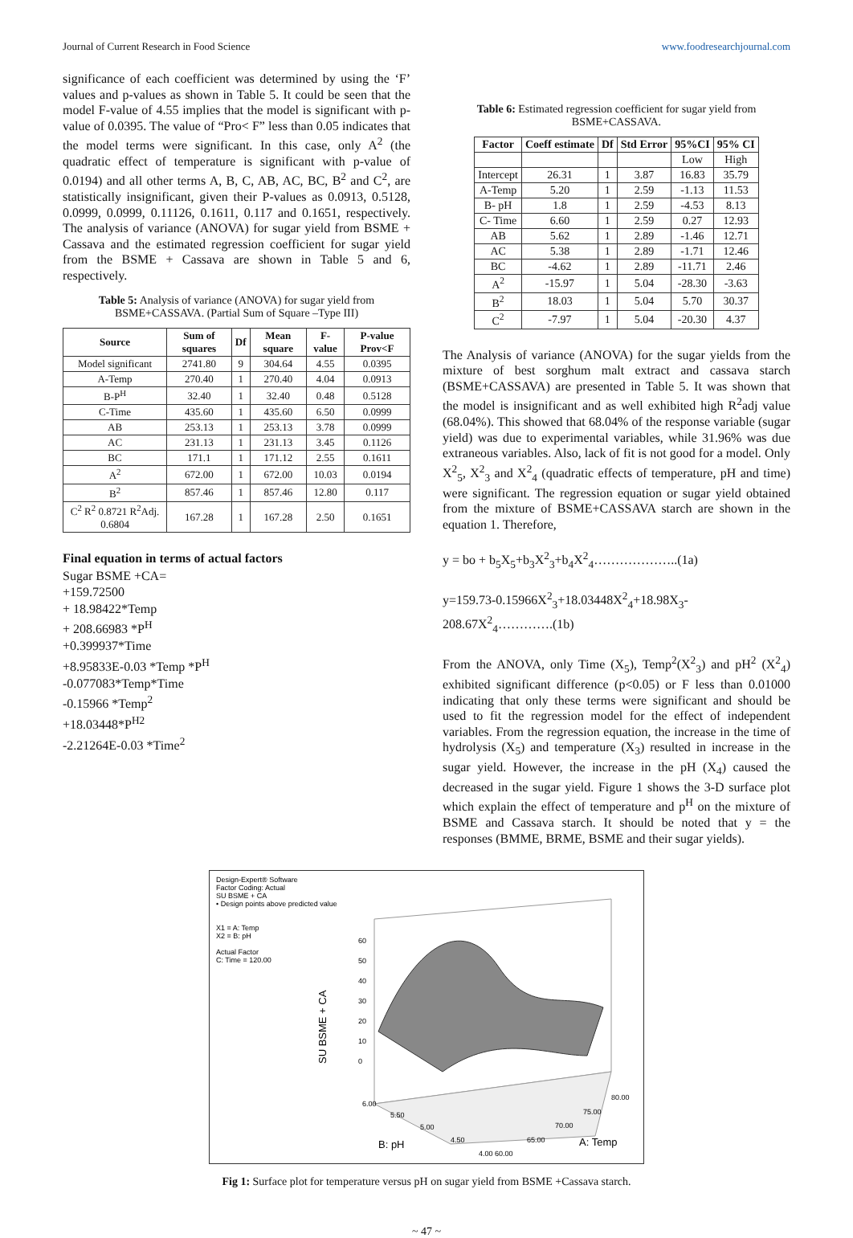Journal of Current Research in Food Science www.foodresearchjournal.com
significance of each coefficient was determined by using the ‘F’ values and p-values as shown in Table 5. It could be seen that the model F-value of 4.55 implies that the model is significant with p-value of 0.0395. The value of “Pro< F” less than 0.05 indicates that the model terms were significant. In this case, only A<sup>2</sup> (the quadratic effect of temperature is significant with p-value of 0.0194) and all other terms A, B, C, AB, AC, BC, B<sup>2</sup> and C<sup>2</sup>, are statistically insignificant, given their P-values as 0.0913, 0.5128, 0.0999, 0.0999, 0.11126, 0.1611, 0.117 and 0.1651, respectively. The analysis of variance (ANOVA) for sugar yield from BSME + Cassava and the estimated regression coefficient for sugar yield from the BSME + Cassava are shown in Table 5 and 6, respectively.
Table 5: Analysis of variance (ANOVA) for sugar yield from BSME+CASSAVA. (Partial Sum of Square –Type III)
| Source | Sum of squares | Df | Mean square | F-value | P-value Prov<F |
| --- | --- | --- | --- | --- | --- |
| Model significant | 2741.80 | 9 | 304.64 | 4.55 | 0.0395 |
| A-Temp | 270.40 | 1 | 270.40 | 4.04 | 0.0913 |
| B-P<sup>H</sup> | 32.40 | 1 | 32.40 | 0.48 | 0.5128 |
| C-Time | 435.60 | 1 | 435.60 | 6.50 | 0.0999 |
| AB | 253.13 | 1 | 253.13 | 3.78 | 0.0999 |
| AC | 231.13 | 1 | 231.13 | 3.45 | 0.1126 |
| BC | 171.1 | 1 | 171.12 | 2.55 | 0.1611 |
| A<sup>2</sup> | 672.00 | 1 | 672.00 | 10.03 | 0.0194 |
| B<sup>2</sup> | 857.46 | 1 | 857.46 | 12.80 | 0.117 |
| C<sup>2</sup> R<sup>2</sup> 0.8721 R<sup>2</sup>Adj. 0.6804 | 167.28 | 1 | 167.28 | 2.50 | 0.1651 |
Final equation in terms of actual factors
Sugar BSME +CA=
+159.72500
+ 18.98422*Temp
+ 208.66983 *P<sup>H</sup>
+0.399937*Time
+8.95833E-0.03 *Temp *P<sup>H</sup>
-0.077083*Temp*Time
-0.15966 *Temp<sup>2</sup>
+18.03448*P<sup>H2</sup>
-2.21264E-0.03 *Time<sup>2</sup>
Table 6: Estimated regression coefficient for sugar yield from BSME+CASSAVA.
| Factor | Coeff estimate | Df | Std Error | 95%CI | 95% CI |
| --- | --- | --- | --- | --- | --- |
| | | | | Low | High |
| Intercept | 26.31 | 1 | 3.87 | 16.83 | 35.79 |
| A-Temp | 5.20 | 1 | 2.59 | -1.13 | 11.53 |
| B- pH | 1.8 | 1 | 2.59 | -4.53 | 8.13 |
| C- Time | 6.60 | 1 | 2.59 | 0.27 | 12.93 |
| AB | 5.62 | 1 | 2.89 | -1.46 | 12.71 |
| AC | 5.38 | 1 | 2.89 | -1.71 | 12.46 |
| BC | -4.62 | 1 | 2.89 | -11.71 | 2.46 |
| A<sup>2</sup> | -15.97 | 1 | 5.04 | -28.30 | -3.63 |
| B<sup>2</sup> | 18.03 | 1 | 5.04 | 5.70 | 30.37 |
| C<sup>2</sup> | -7.97 | 1 | 5.04 | -20.30 | 4.37 |
The Analysis of variance (ANOVA) for the sugar yields from the mixture of best sorghum malt extract and cassava starch (BSME+CASSAVA) are presented in Table 5. It was shown that the model is insignificant and as well exhibited high R<sup>2</sup>adj value (68.04%). This showed that 68.04% of the response variable (sugar yield) was due to experimental variables, while 31.96% was due extraneous variables. Also, lack of fit is not good for a model. Only X<sup>2</sup><sub>5</sub>, X<sup>2</sup><sub>3</sub> and X<sup>2</sup><sub>4</sub> (quadratic effects of temperature, pH and time) were significant. The regression equation or sugar yield obtained from the mixture of BSME+CASSAVA starch are shown in the equation 1. Therefore,
y = bo + b<sub>5</sub>X<sub>5</sub>+b<sub>3</sub>X<sup>2</sup><sub>3</sub>+b<sub>4</sub>X<sup>2</sup><sub>4</sub>………………..(1a)
y=159.73-0.15966X<sup>2</sup><sub>3</sub>+18.03448X<sup>2</sup><sub>4</sub>+18.98X<sub>3</sub>-208.67X<sup>2</sup><sub>4</sub>………….(1b)
From the ANOVA, only Time (X<sub>5</sub>), Temp<sup>2</sup>(X<sup>2</sup><sub>3</sub>) and pH<sup>2</sup> (X<sup>2</sup><sub>4</sub>) exhibited significant difference (p<0.05) or F less than 0.01000 indicating that only these terms were significant and should be used to fit the regression model for the effect of independent variables. From the regression equation, the increase in the time of hydrolysis (X<sub>5</sub>) and temperature (X<sub>3</sub>) resulted in increase in the sugar yield. However, the increase in the pH (X<sub>4</sub>) caused the decreased in the sugar yield. Figure 1 shows the 3-D surface plot which explain the effect of temperature and p<sup>H</sup> on the mixture of BSME and Cassava starch. It should be noted that y = the responses (BMME, BRME, BSME and their sugar yields).
Design-Expert® Software
Factor Coding: Actual
SU BSME + CA
• Design points above predicted value
X1 = A: Temp
X2 = B: pH
Actual Factor
C: Time = 120.00
SU BSME + CA
60
50
40
30
20
10
0
6.00
5.50
5.00
4.50
4.00
60.00
65.00
70.00
75.00
80.00
B: pH
A: Temp
Fig 1: Surface plot for temperature versus pH on sugar yield from BSME +Cassava starch.
~ 47 ~